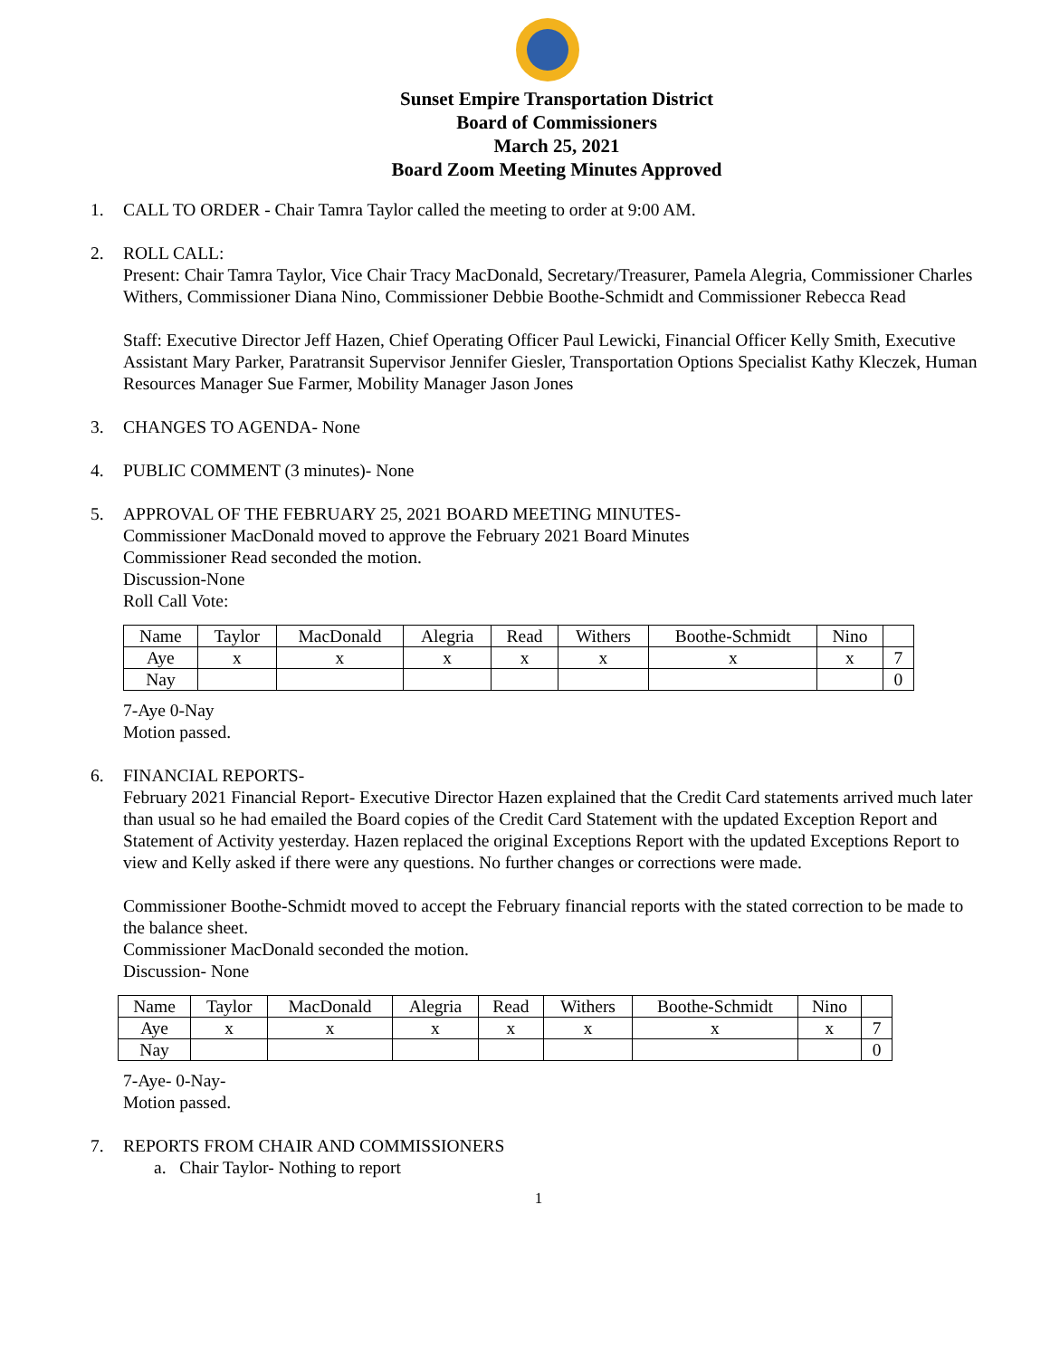Sunset Empire Transportation District
Board of Commissioners
March 25, 2021
Board Zoom Meeting Minutes Approved
1. CALL TO ORDER - Chair Tamra Taylor called the meeting to order at 9:00 AM.
2. ROLL CALL:
Present: Chair Tamra Taylor, Vice Chair Tracy MacDonald, Secretary/Treasurer, Pamela Alegria, Commissioner Charles Withers, Commissioner Diana Nino, Commissioner Debbie Boothe-Schmidt and Commissioner Rebecca Read
Staff: Executive Director Jeff Hazen, Chief Operating Officer Paul Lewicki, Financial Officer Kelly Smith, Executive Assistant Mary Parker, Paratransit Supervisor Jennifer Giesler, Transportation Options Specialist Kathy Kleczek, Human Resources Manager Sue Farmer, Mobility Manager Jason Jones
3. CHANGES TO AGENDA- None
4. PUBLIC COMMENT (3 minutes)- None
5. APPROVAL OF THE FEBRUARY 25, 2021 BOARD MEETING MINUTES-
Commissioner MacDonald moved to approve the February 2021 Board Minutes
Commissioner Read seconded the motion.
Discussion-None
Roll Call Vote:
| Name | Taylor | MacDonald | Alegria | Read | Withers | Boothe-Schmidt | Nino | |
| Aye | x | x | x | x | x | x | x | 7 |
| Nay | | | | | | | | 0 |
7-Aye 0-Nay
Motion passed.
6. FINANCIAL REPORTS-
February 2021 Financial Report- Executive Director Hazen explained that the Credit Card statements arrived much later than usual so he had emailed the Board copies of the Credit Card Statement with the updated Exception Report and Statement of Activity yesterday. Hazen replaced the original Exceptions Report with the updated Exceptions Report to view and Kelly asked if there were any questions. No further changes or corrections were made.
Commissioner Boothe-Schmidt moved to accept the February financial reports with the stated correction to be made to the balance sheet.
Commissioner MacDonald seconded the motion.
Discussion- None
| Name | Taylor | MacDonald | Alegria | Read | Withers | Boothe-Schmidt | Nino | |
| Aye | x | x | x | x | x | x | x | 7 |
| Nay | | | | | | | | 0 |
7-Aye- 0-Nay-
Motion passed.
7. REPORTS FROM CHAIR AND COMMISSIONERS
a. Chair Taylor- Nothing to report
1